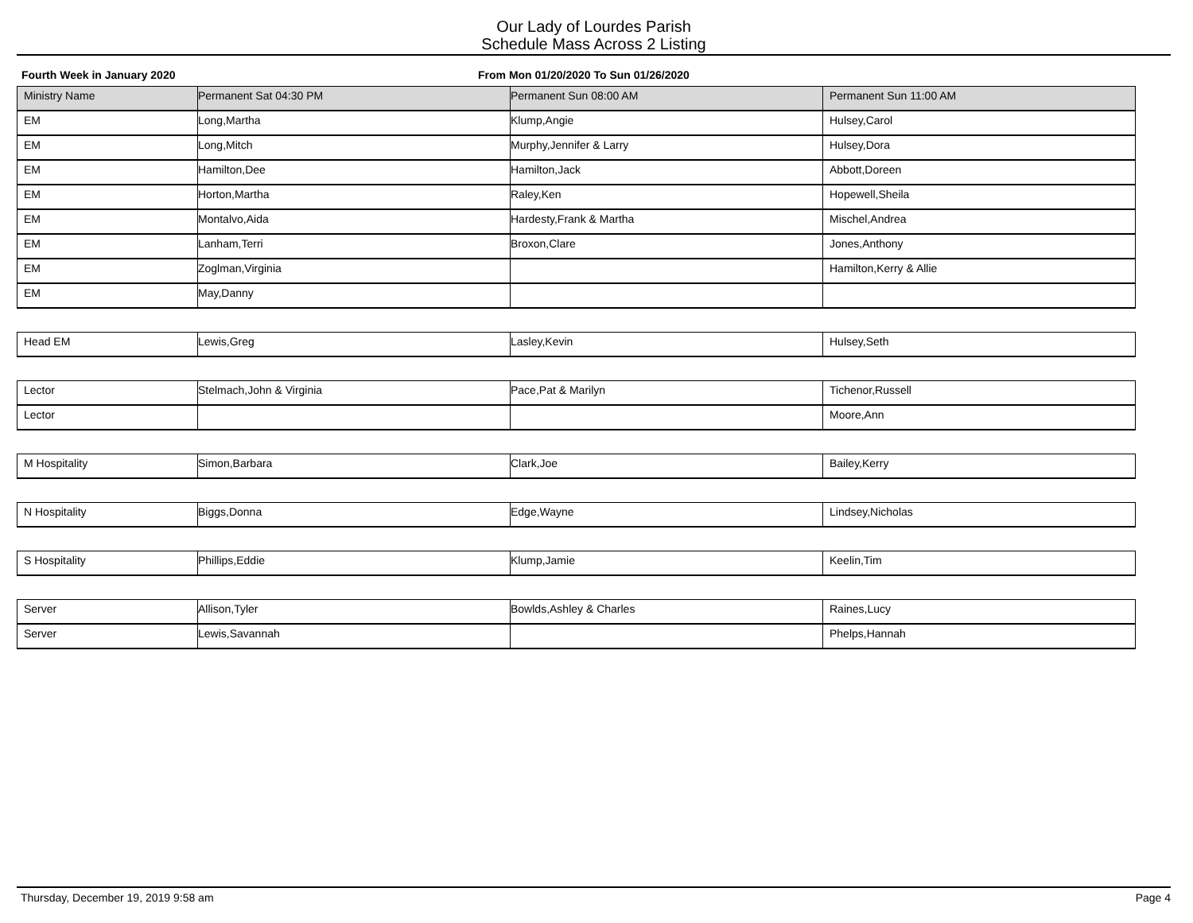Our Lady of Lourdes Parish
Schedule Mass Across 2 Listing
Fourth Week in January 2020 From Mon 01/20/2020 To Sun 01/26/2020
| Ministry Name | Permanent Sat 04:30 PM | Permanent Sun 08:00 AM | Permanent Sun 11:00 AM |
| --- | --- | --- | --- |
| EM | Long,Martha | Klump,Angie | Hulsey,Carol |
| EM | Long,Mitch | Murphy,Jennifer & Larry | Hulsey,Dora |
| EM | Hamilton,Dee | Hamilton,Jack | Abbott,Doreen |
| EM | Horton,Martha | Raley,Ken | Hopewell,Sheila |
| EM | Montalvo,Aida | Hardesty,Frank & Martha | Mischel,Andrea |
| EM | Lanham,Terri | Broxon,Clare | Jones,Anthony |
| EM | Zoglman,Virginia | | Hamilton,Kerry & Allie |
| EM | May,Danny | | |
| Head EM | Lewis,Greg | Lasley,Kevin | Hulsey,Seth |
| Lector | Stelmach,John & Virginia | Pace,Pat & Marilyn | Tichenor,Russell |
| Lector | | | Moore,Ann |
| M Hospitality | Simon,Barbara | Clark,Joe | Bailey,Kerry |
| N Hospitality | Biggs,Donna | Edge,Wayne | Lindsey,Nicholas |
| S Hospitality | Phillips,Eddie | Klump,Jamie | Keelin,Tim |
| Server | Allison,Tyler | Bowlds,Ashley & Charles | Raines,Lucy |
| Server | Lewis,Savannah | | Phelps,Hannah |
Thursday, December 19, 2019 9:58 am Page 4